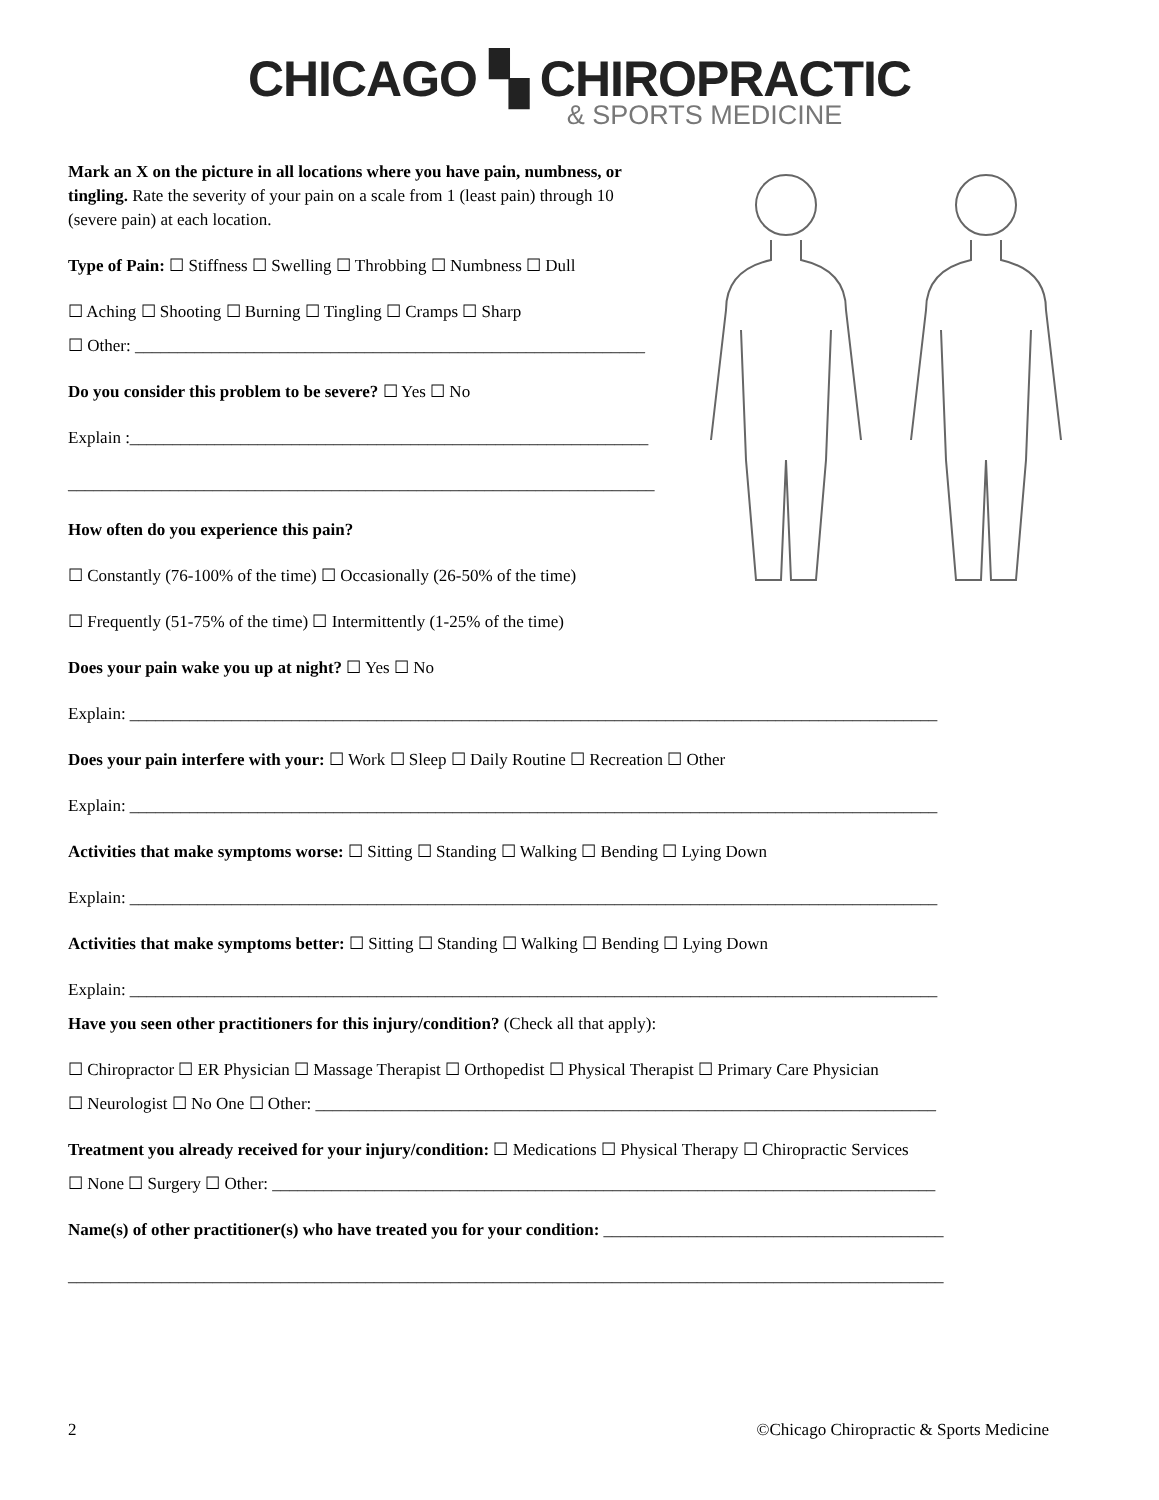CHICAGO ▚ CHIROPRACTIC
& SPORTS MEDICINE
Mark an X on the picture in all locations where you have pain, numbness, or tingling. Rate the severity of your pain on a scale from 1 (least pain) through 10 (severe pain) at each location.
Type of Pain: ☐ Stiffness ☐ Swelling ☐ Throbbing ☐ Numbness ☐ Dull
☐ Aching ☐ Shooting ☐ Burning ☐ Tingling ☐ Cramps ☐ Sharp
☐ Other: ____________________________________________________________
Do you consider this problem to be severe? ☐ Yes ☐ No
Explain :_____________________________________________________________
_____________________________________________________________________
How often do you experience this pain?
☐ Constantly (76-100% of the time) ☐ Occasionally (26-50% of the time)
☐ Frequently (51-75% of the time) ☐ Intermittently (1-25% of the time)
Does your pain wake you up at night? ☐ Yes ☐ No
Explain: _______________________________________________________________________________________________
Does your pain interfere with your: ☐ Work ☐ Sleep ☐ Daily Routine ☐ Recreation ☐ Other
Explain: _______________________________________________________________________________________________
Activities that make symptoms worse: ☐ Sitting ☐ Standing ☐ Walking ☐ Bending ☐ Lying Down
Explain: _______________________________________________________________________________________________
Activities that make symptoms better: ☐ Sitting ☐ Standing ☐ Walking ☐ Bending ☐ Lying Down
Explain: _______________________________________________________________________________________________
Have you seen other practitioners for this injury/condition? (Check all that apply):
☐ Chiropractor ☐ ER Physician ☐ Massage Therapist ☐ Orthopedist ☐ Physical Therapist ☐ Primary Care Physician
☐ Neurologist ☐ No One ☐ Other: _________________________________________________________________________
Treatment you already received for your injury/condition: ☐ Medications ☐ Physical Therapy ☐ Chiropractic Services
☐ None ☐ Surgery ☐ Other: ______________________________________________________________________________
Name(s) of other practitioner(s) who have treated you for your condition: ________________________________________
_______________________________________________________________________________________________________
2 ©Chicago Chiropractic & Sports Medicine